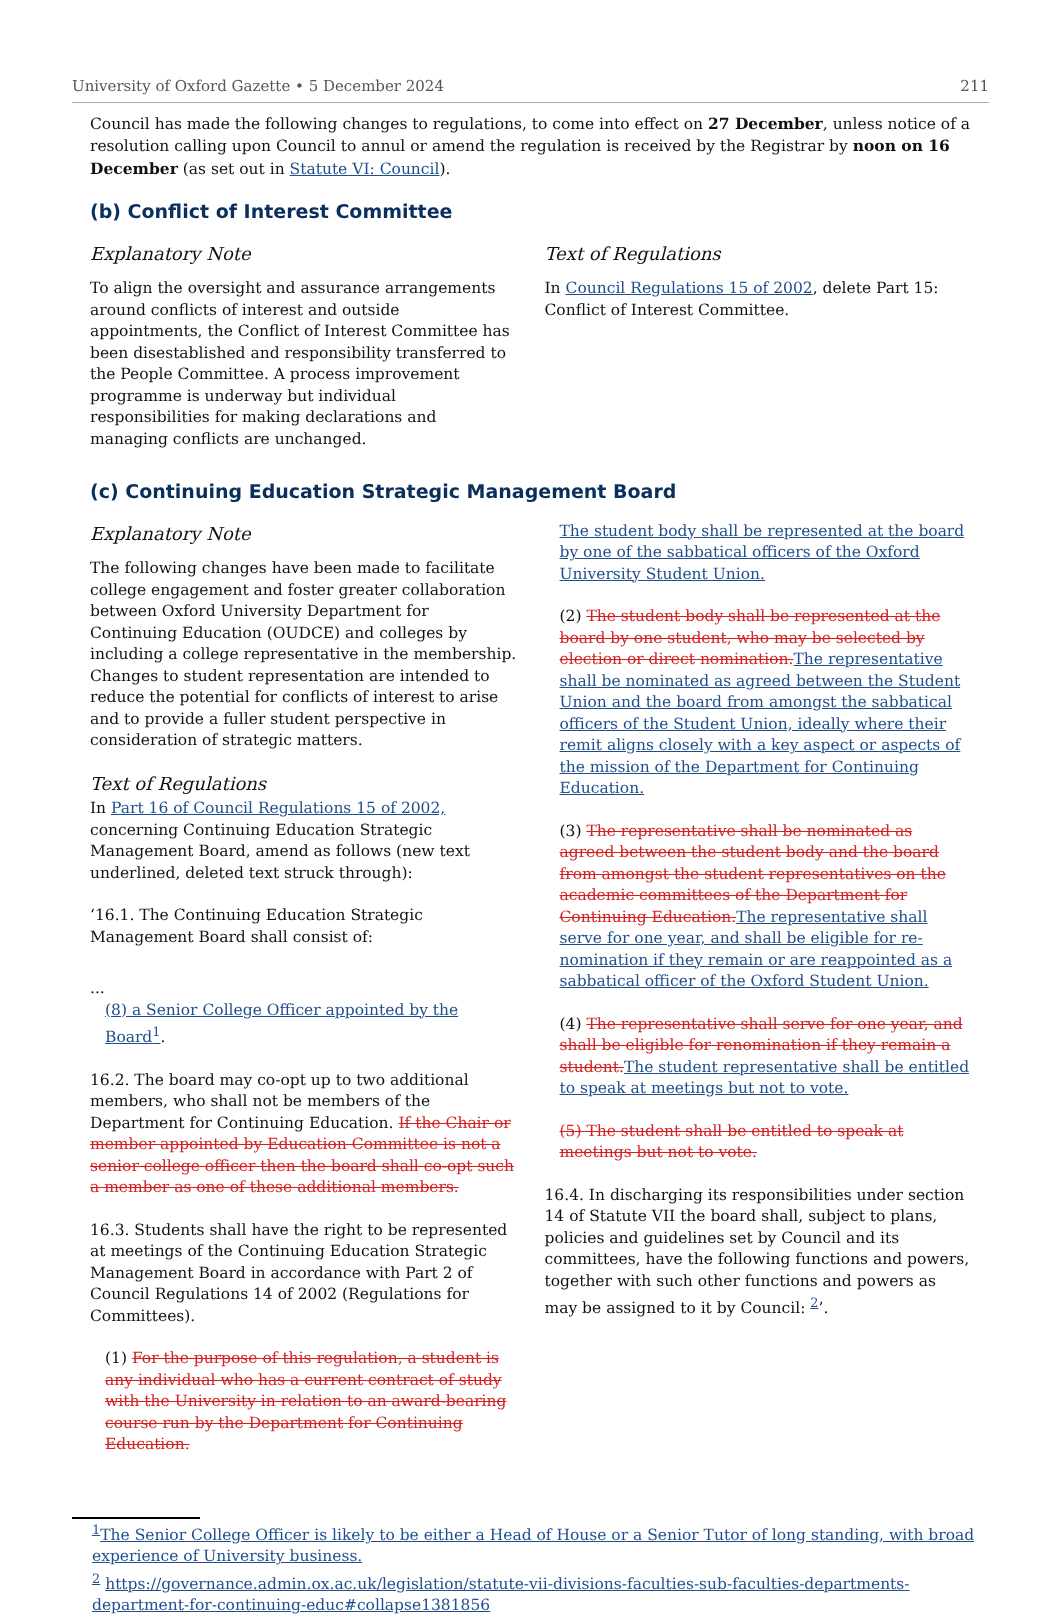University of Oxford Gazette • 5 December 2024 211
Council has made the following changes to regulations, to come into effect on 27 December, unless notice of a resolution calling upon Council to annul or amend the regulation is received by the Registrar by noon on 16 December (as set out in Statute VI: Council).
(b) Conflict of Interest Committee
Explanatory Note
To align the oversight and assurance arrangements around conflicts of interest and outside appointments, the Conflict of Interest Committee has been disestablished and responsibility transferred to the People Committee. A process improvement programme is underway but individual responsibilities for making declarations and managing conflicts are unchanged.
Text of Regulations
In Council Regulations 15 of 2002, delete Part 15: Conflict of Interest Committee.
(c) Continuing Education Strategic Management Board
Explanatory Note
The following changes have been made to facilitate college engagement and foster greater collaboration between Oxford University Department for Continuing Education (OUDCE) and colleges by including a college representative in the membership. Changes to student representation are intended to reduce the potential for conflicts of interest to arise and to provide a fuller student perspective in consideration of strategic matters.
Text of Regulations
In Part 16 of Council Regulations 15 of 2002, concerning Continuing Education Strategic Management Board, amend as follows (new text underlined, deleted text struck through):
‘16.1. The Continuing Education Strategic Management Board shall consist of:
...
(8) a Senior College Officer appointed by the Board<sup>1</sup>.
16.2. The board may co-opt up to two additional members, who shall not be members of the Department for Continuing Education. If the Chair or member appointed by Education Committee is not a senior college officer then the board shall co-opt such a member as one of these additional members.
16.3. Students shall have the right to be represented at meetings of the Continuing Education Strategic Management Board in accordance with Part 2 of Council Regulations 14 of 2002 (Regulations for Committees).
(1) For the purpose of this regulation, a student is any individual who has a current contract of study with the University in relation to an award-bearing course run by the Department for Continuing Education.
The student body shall be represented at the board by one of the sabbatical officers of the Oxford University Student Union.
(2) The student body shall be represented at the board by one student, who may be selected by election or direct nomination. The representative shall be nominated as agreed between the Student Union and the board from amongst the sabbatical officers of the Student Union, ideally where their remit aligns closely with a key aspect or aspects of the mission of the Department for Continuing Education.
(3) The representative shall be nominated as agreed between the student body and the board from amongst the student representatives on the academic committees of the Department for Continuing Education. The representative shall serve for one year, and shall be eligible for re-nomination if they remain or are reappointed as a sabbatical officer of the Oxford Student Union.
(4) The representative shall serve for one year, and shall be eligible for renomination if they remain a student. The student representative shall be entitled to speak at meetings but not to vote.
(5) The student shall be entitled to speak at meetings but not to vote.
16.4. In discharging its responsibilities under section 14 of Statute VII the board shall, subject to plans, policies and guidelines set by Council and its committees, have the following functions and powers, together with such other functions and powers as may be assigned to it by Council: <sup>2</sup>’.
<sup>1</sup> The Senior College Officer is likely to be either a Head of House or a Senior Tutor of long standing, with broad experience of University business.
<sup>2</sup> https://governance.admin.ox.ac.uk/legislation/statute-vii-divisions-faculties-sub-faculties-departments-department-for-continuing-educ#collapse1381856